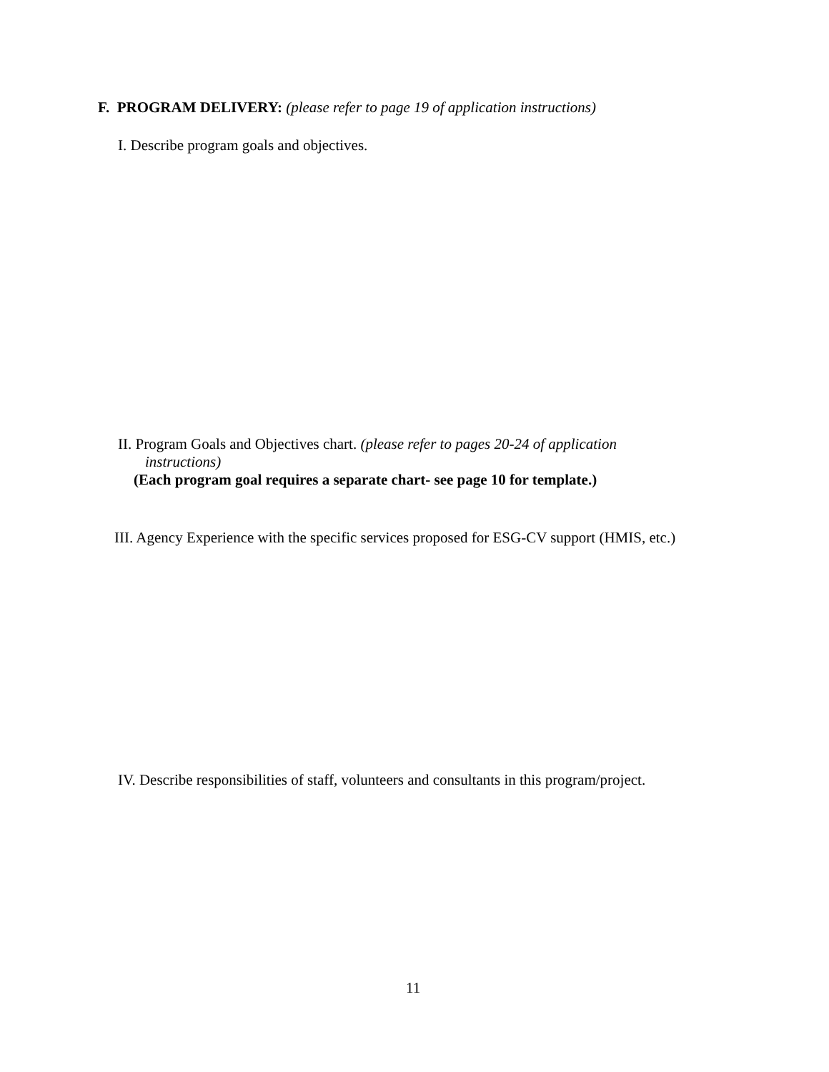F. PROGRAM DELIVERY: (please refer to page 19 of application instructions)
I. Describe program goals and objectives.
II. Program Goals and Objectives chart. (please refer to pages 20-24 of application
instructions)
(Each program goal requires a separate chart- see page 10 for template.)
III. Agency Experience with the specific services proposed for ESG-CV support (HMIS, etc.)
IV. Describe responsibilities of staff, volunteers and consultants in this program/project.
11